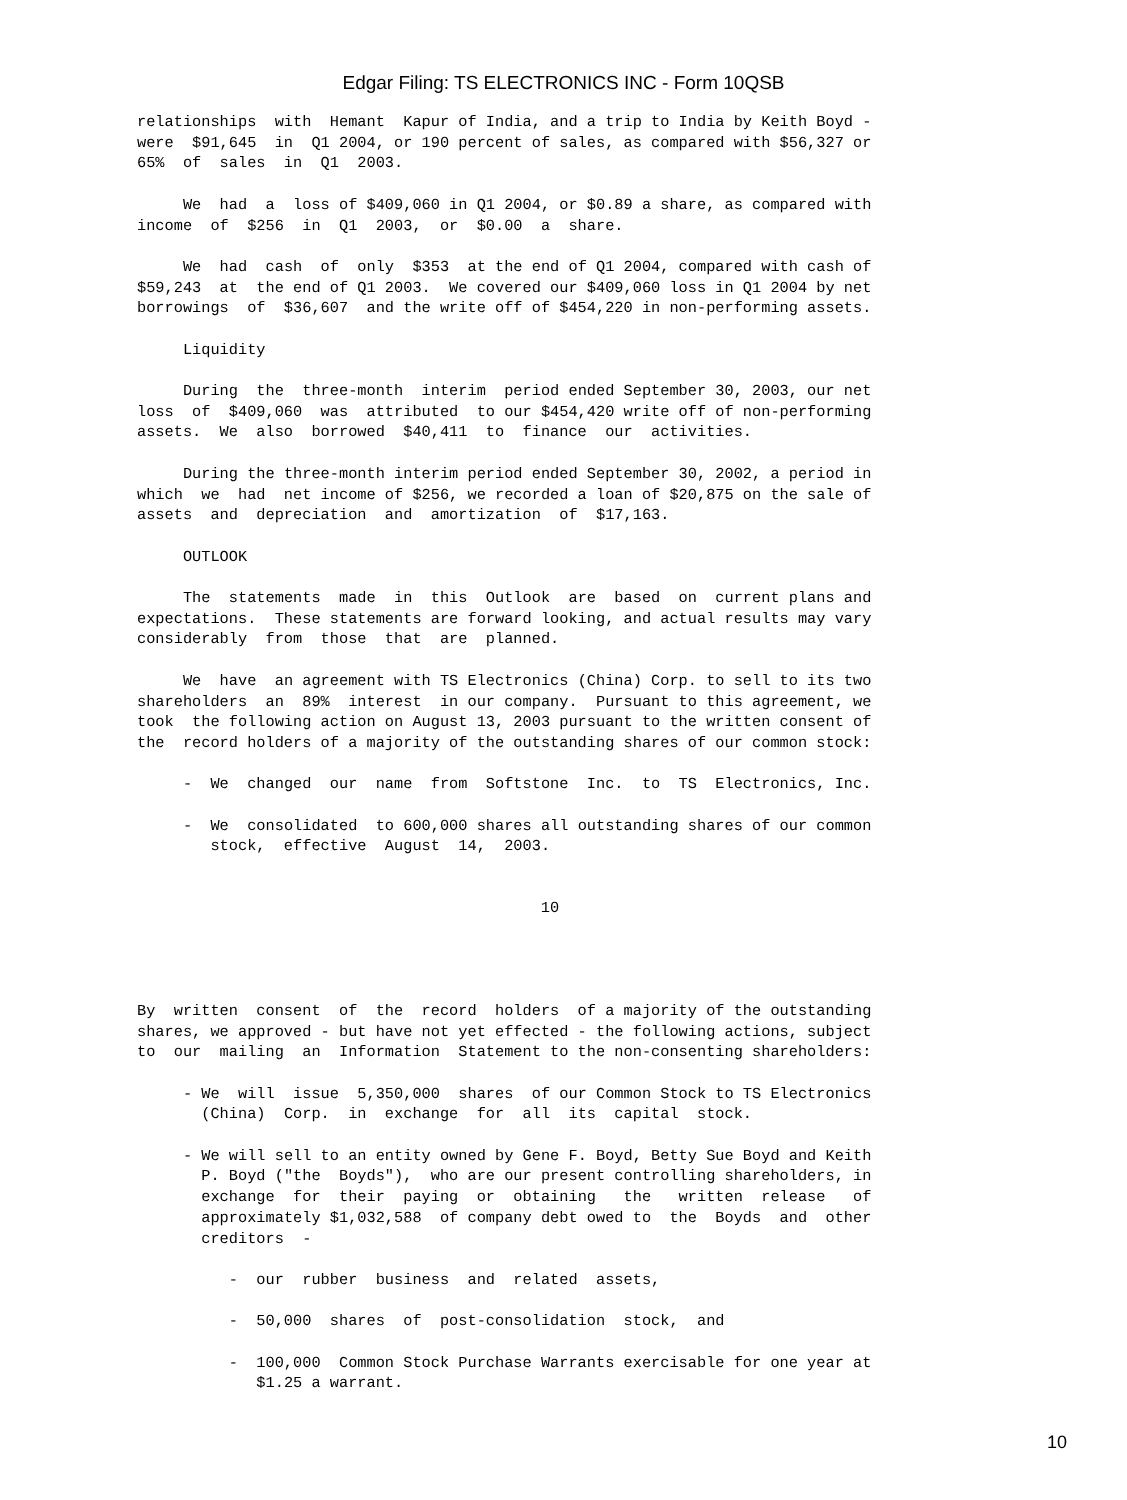Edgar Filing: TS ELECTRONICS INC - Form 10QSB
relationships with Hemant Kapur of India, and a trip to India by Keith Boyd - were $91,645 in Q1 2004, or 190 percent of sales, as compared with $56,327 or 65% of sales in Q1 2003.
We had a loss of $409,060 in Q1 2004, or $0.89 a share, as compared with income of $256 in Q1 2003, or $0.00 a share.
We had cash of only $353 at the end of Q1 2004, compared with cash of $59,243 at the end of Q1 2003. We covered our $409,060 loss in Q1 2004 by net borrowings of $36,607 and the write off of $454,220 in non-performing assets.
Liquidity
During the three-month interim period ended September 30, 2003, our net loss of $409,060 was attributed to our $454,420 write off of non-performing assets. We also borrowed $40,411 to finance our activities.
During the three-month interim period ended September 30, 2002, a period in which we had net income of $256, we recorded a loan of $20,875 on the sale of assets and depreciation and amortization of $17,163.
OUTLOOK
The statements made in this Outlook are based on current plans and expectations. These statements are forward looking, and actual results may vary considerably from those that are planned.
We have an agreement with TS Electronics (China) Corp. to sell to its two shareholders an 89% interest in our company. Pursuant to this agreement, we took the following action on August 13, 2003 pursuant to the written consent of the record holders of a majority of the outstanding shares of our common stock:
- We changed our name from Softstone Inc. to TS Electronics, Inc.
- We consolidated to 600,000 shares all outstanding shares of our common stock, effective August 14, 2003.
10
By written consent of the record holders of a majority of the outstanding shares, we approved - but have not yet effected - the following actions, subject to our mailing an Information Statement to the non-consenting shareholders:
- We will issue 5,350,000 shares of our Common Stock to TS Electronics (China) Corp. in exchange for all its capital stock.
- We will sell to an entity owned by Gene F. Boyd, Betty Sue Boyd and Keith P. Boyd ("the Boyds"), who are our present controlling shareholders, in exchange for their paying or obtaining the written release of approximately $1,032,588 of company debt owed to the Boyds and other creditors -
- our rubber business and related assets,
- 50,000 shares of post-consolidation stock, and
- 100,000 Common Stock Purchase Warrants exercisable for one year at $1.25 a warrant.
10